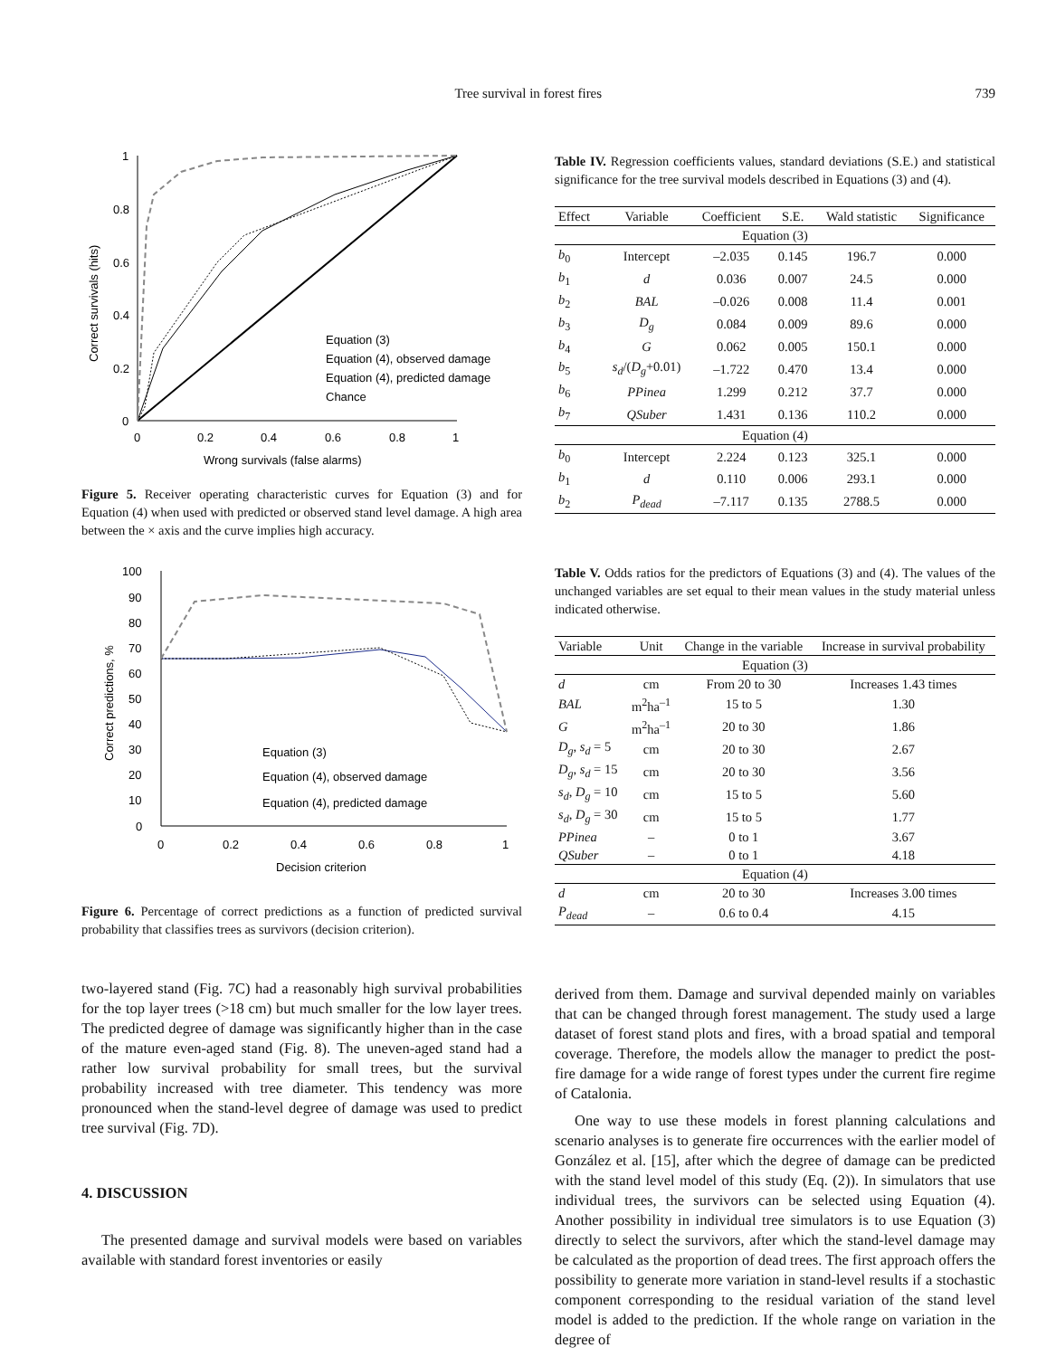Tree survival in forest fires 739
1
0.8
0.6
0.4
0.2
0
0
0.2
0.4
0.6
0.8
1
Wrong survivals (false alarms)
Correct survivals (hits)
Equation (3)
Equation (4), observed damage
Equation (4), predicted damage
Chance
Figure 5. Receiver operating characteristic curves for Equation (3) and for Equation (4) when used with predicted or observed stand level damage. A high area between the × axis and the curve implies high accuracy.
100
90
80
70
60
50
40
30
20
10
0
0
0.2
0.4
0.6
0.8
1
Decision criterion
Correct predictions, %
Equation (3)
Equation (4), observed damage
Equation (4), predicted damage
Figure 6. Percentage of correct predictions as a function of predicted survival probability that classifies trees as survivors (decision criterion).
two-layered stand (Fig. 7C) had a reasonably high survival probabilities for the top layer trees (>18 cm) but much smaller for the low layer trees. The predicted degree of damage was significantly higher than in the case of the mature even-aged stand (Fig. 8). The uneven-aged stand had a rather low survival probability for small trees, but the survival probability increased with tree diameter. This tendency was more pronounced when the stand-level degree of damage was used to predict tree survival (Fig. 7D).
4. DISCUSSION
The presented damage and survival models were based on variables available with standard forest inventories or easily
Table IV. Regression coefficients values, standard deviations (S.E.) and statistical significance for the tree survival models described in Equations (3) and (4).
| Effect | Variable | Coefficient | S.E. | Wald statistic | Significance |
| --- | --- | --- | --- | --- | --- |
| Equation (3) | | | | | |
| b<sub>0</sub> | Intercept | –2.035 | 0.145 | 196.7 | 0.000 |
| b<sub>1</sub> | d | 0.036 | 0.007 | 24.5 | 0.000 |
| b<sub>2</sub> | BAL | –0.026 | 0.008 | 11.4 | 0.001 |
| b<sub>3</sub> | D<sub>g</sub> | 0.084 | 0.009 | 89.6 | 0.000 |
| b<sub>4</sub> | G | 0.062 | 0.005 | 150.1 | 0.000 |
| b<sub>5</sub> | s<sub>d</sub> /( D<sub>g</sub> +0.01) | –1.722 | 0.470 | 13.4 | 0.000 |
| b<sub>6</sub> | PPinea | 1.299 | 0.212 | 37.7 | 0.000 |
| b<sub>7</sub> | QSuber | 1.431 | 0.136 | 110.2 | 0.000 |
| Equation (4) | | | | | |
| b<sub>0</sub> | Intercept | 2.224 | 0.123 | 325.1 | 0.000 |
| b<sub>1</sub> | d | 0.110 | 0.006 | 293.1 | 0.000 |
| b<sub>2</sub> | P<sub>dead</sub> | –7.117 | 0.135 | 2788.5 | 0.000 |
Table V. Odds ratios for the predictors of Equations (3) and (4). The values of the unchanged variables are set equal to their mean values in the study material unless indicated otherwise.
| Variable | Unit | Change in the variable | Increase in survival probability |
| --- | --- | --- | --- |
| Equation (3) | | | |
| d | cm | From 20 to 30 | Increases 1.43 times |
| BAL | m<sup>2</sup>ha<sup>–1</sup> | 15 to 5 | 1.30 |
| G | m<sup>2</sup>ha<sup>–1</sup> | 20 to 30 | 1.86 |
| D<sub>g</sub> , s<sub>d</sub> = 5 | cm | 20 to 30 | 2.67 |
| D<sub>g</sub> , s<sub>d</sub> = 15 | cm | 20 to 30 | 3.56 |
| s<sub>d</sub> , D<sub>g</sub> = 10 | cm | 15 to 5 | 5.60 |
| s<sub>d</sub> , D<sub>g</sub> = 30 | cm | 15 to 5 | 1.77 |
| PPinea | – | 0 to 1 | 3.67 |
| QSuber | – | 0 to 1 | 4.18 |
| Equation (4) | | | |
| d | cm | 20 to 30 | Increases 3.00 times |
| P<sub>dead</sub> | – | 0.6 to 0.4 | 4.15 |
derived from them. Damage and survival depended mainly on variables that can be changed through forest management. The study used a large dataset of forest stand plots and fires, with a broad spatial and temporal coverage. Therefore, the models allow the manager to predict the post-fire damage for a wide range of forest types under the current fire regime of Catalonia.
One way to use these models in forest planning calculations and scenario analyses is to generate fire occurrences with the earlier model of González et al. [15], after which the degree of damage can be predicted with the stand level model of this study (Eq. (2)). In simulators that use individual trees, the survivors can be selected using Equation (4). Another possibility in individual tree simulators is to use Equation (3) directly to select the survivors, after which the stand-level damage may be calculated as the proportion of dead trees. The first approach offers the possibility to generate more variation in stand-level results if a stochastic component corresponding to the residual variation of the stand level model is added to the prediction. If the whole range on variation in the degree of